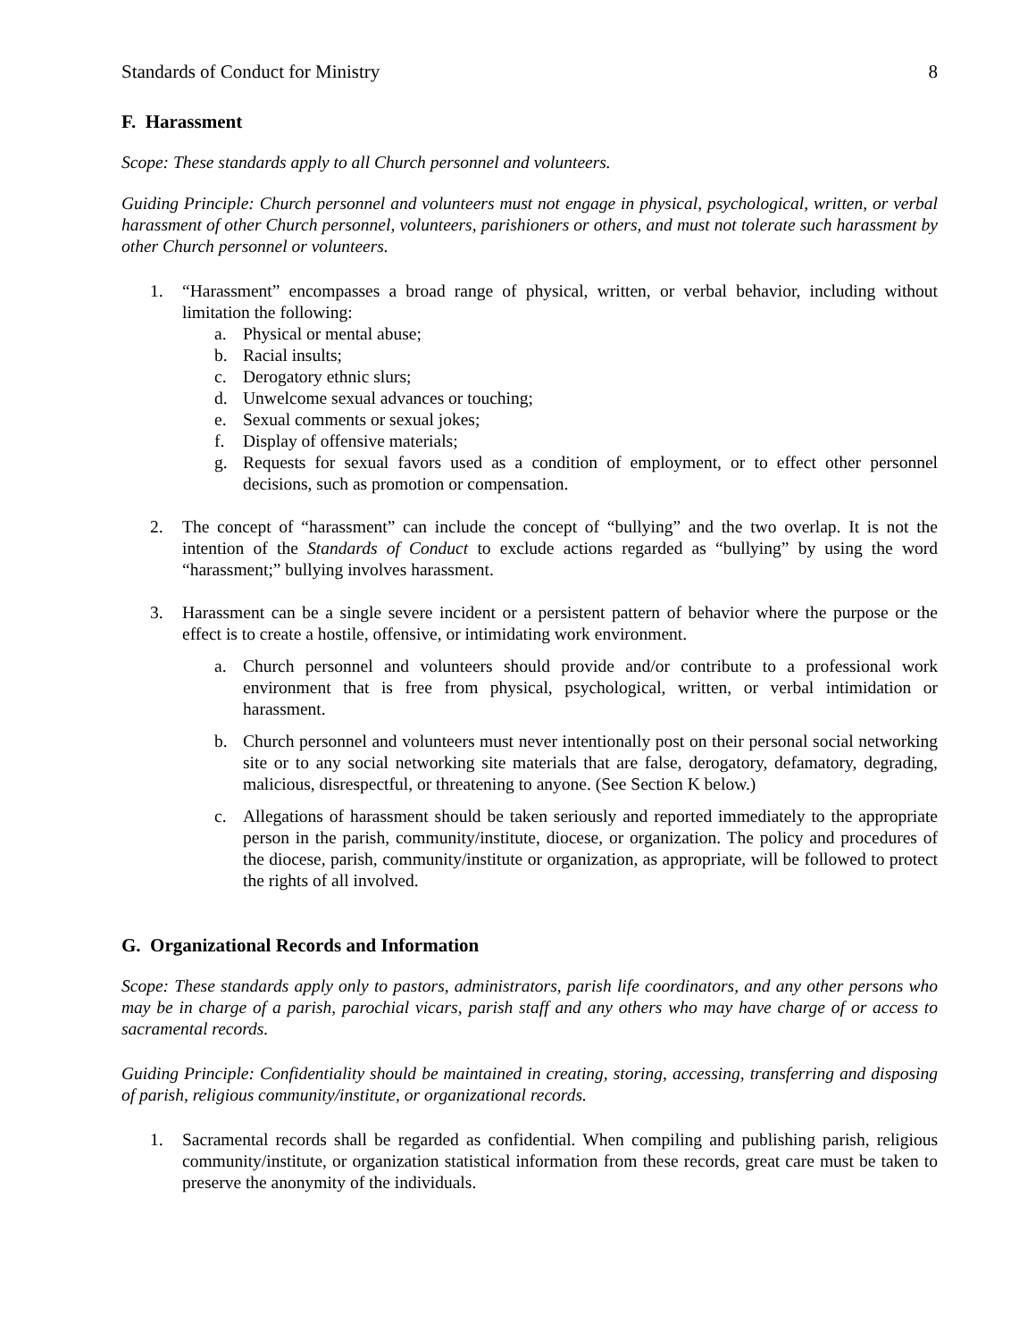Standards of Conduct for Ministry 8
F. Harassment
Scope: These standards apply to all Church personnel and volunteers.
Guiding Principle: Church personnel and volunteers must not engage in physical, psychological, written, or verbal harassment of other Church personnel, volunteers, parishioners or others, and must not tolerate such harassment by other Church personnel or volunteers.
1. “Harassment” encompasses a broad range of physical, written, or verbal behavior, including without limitation the following:
a. Physical or mental abuse;
b. Racial insults;
c. Derogatory ethnic slurs;
d. Unwelcome sexual advances or touching;
e. Sexual comments or sexual jokes;
f. Display of offensive materials;
g. Requests for sexual favors used as a condition of employment, or to effect other personnel decisions, such as promotion or compensation.
2. The concept of “harassment” can include the concept of “bullying” and the two overlap. It is not the intention of the Standards of Conduct to exclude actions regarded as “bullying” by using the word “harassment;” bullying involves harassment.
3. Harassment can be a single severe incident or a persistent pattern of behavior where the purpose or the effect is to create a hostile, offensive, or intimidating work environment.
a. Church personnel and volunteers should provide and/or contribute to a professional work environment that is free from physical, psychological, written, or verbal intimidation or harassment.
b. Church personnel and volunteers must never intentionally post on their personal social networking site or to any social networking site materials that are false, derogatory, defamatory, degrading, malicious, disrespectful, or threatening to anyone. (See Section K below.)
c. Allegations of harassment should be taken seriously and reported immediately to the appropriate person in the parish, community/institute, diocese, or organization. The policy and procedures of the diocese, parish, community/institute or organization, as appropriate, will be followed to protect the rights of all involved.
G. Organizational Records and Information
Scope: These standards apply only to pastors, administrators, parish life coordinators, and any other persons who may be in charge of a parish, parochial vicars, parish staff and any others who may have charge of or access to sacramental records.
Guiding Principle: Confidentiality should be maintained in creating, storing, accessing, transferring and disposing of parish, religious community/institute, or organizational records.
1. Sacramental records shall be regarded as confidential. When compiling and publishing parish, religious community/institute, or organization statistical information from these records, great care must be taken to preserve the anonymity of the individuals.